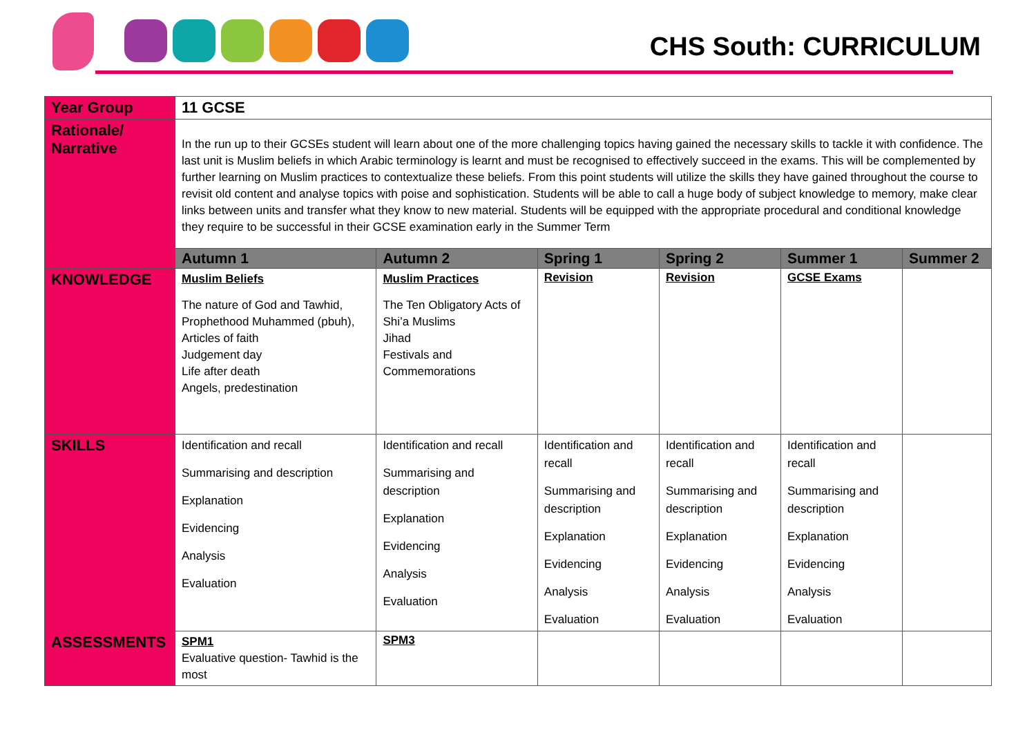CHS South: CURRICULUM
| Year Group | 11 GCSE | | | | | |
| Rationale/ Narrative | In the run up to their GCSEs student will learn about one of the more challenging topics having gained the necessary skills to tackle it with confidence. The last unit is Muslim beliefs in which Arabic terminology is learnt and must be recognised to effectively succeed in the exams. This will be complemented by further learning on Muslim practices to contextualize these beliefs. From this point students will utilize the skills they have gained throughout the course to revisit old content and analyse topics with poise and sophistication. Students will be able to call a huge body of subject knowledge to memory, make clear links between units and transfer what they know to new material. Students will be equipped with the appropriate procedural and conditional knowledge they require to be successful in their GCSE examination early in the Summer Term | | | | | |
| | Autumn 1 | Autumn 2 | Spring 1 | Spring 2 | Summer 1 | Summer 2 |
| KNOWLEDGE | Muslim Beliefs The nature of God and Tawhid, Prophethood Muhammed (pbuh), Articles of faith Judgement day Life after death Angels, predestination | Muslim Practices The Ten Obligatory Acts of Shi’a Muslims Jihad Festivals and Commemorations | Revision | Revision | GCSE Exams | |
| SKILLS | Identification and recall Summarising and description Explanation Evidencing Analysis Evaluation | Identification and recall Summarising and description Explanation Evidencing Analysis Evaluation | Identification and recall Summarising and description Explanation Evidencing Analysis Evaluation | Identification and recall Summarising and description Explanation Evidencing Analysis Evaluation | Identification and recall Summarising and description Explanation Evidencing Analysis Evaluation | |
| ASSESSMENTS | SPM1 Evaluative question- Tawhid is the most | SPM3 | | | | |